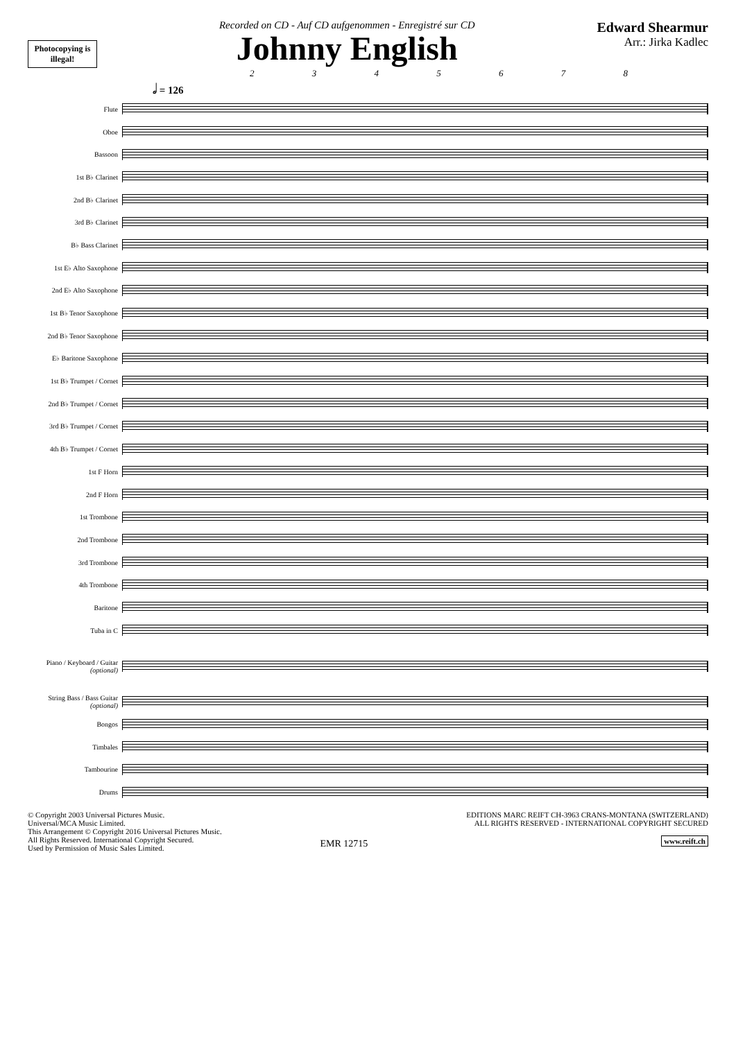Photocopying is illegal!
Recorded on CD - Auf CD aufgenommen - Enregistré sur CD
Johnny English
Edward Shearmur
Arr.: Jirka Kadlec
2 3 4 5 6 7 8
𝅗𝅥 = 126
Flute
Oboe
Bassoon
1st B♭ Clarinet
2nd B♭ Clarinet
3rd B♭ Clarinet
B♭ Bass Clarinet
1st E♭ Alto Saxophone
2nd E♭ Alto Saxophone
1st B♭ Tenor Saxophone
2nd B♭ Tenor Saxophone
E♭ Baritone Saxophone
1st B♭ Trumpet / Cornet
2nd B♭ Trumpet / Cornet
3rd B♭ Trumpet / Cornet
4th B♭ Trumpet / Cornet
1st F Horn
2nd F Horn
1st Trombone
2nd Trombone
3rd Trombone
4th Trombone
Baritone
Tuba in C
Piano / Keyboard / Guitar (optional)
String Bass / Bass Guitar (optional)
Bongos
Timbales
Tambourine
Drums
© Copyright 2003 Universal Pictures Music.
Universal/MCA Music Limited.
This Arrangement © Copyright 2016 Universal Pictures Music.
All Rights Reserved. International Copyright Secured.
Used by Permission of Music Sales Limited.
EMR 12715
EDITIONS MARC REIFT CH-3963 CRANS-MONTANA (SWITZERLAND)
ALL RIGHTS RESERVED - INTERNATIONAL COPYRIGHT SECURED
www.reift.ch